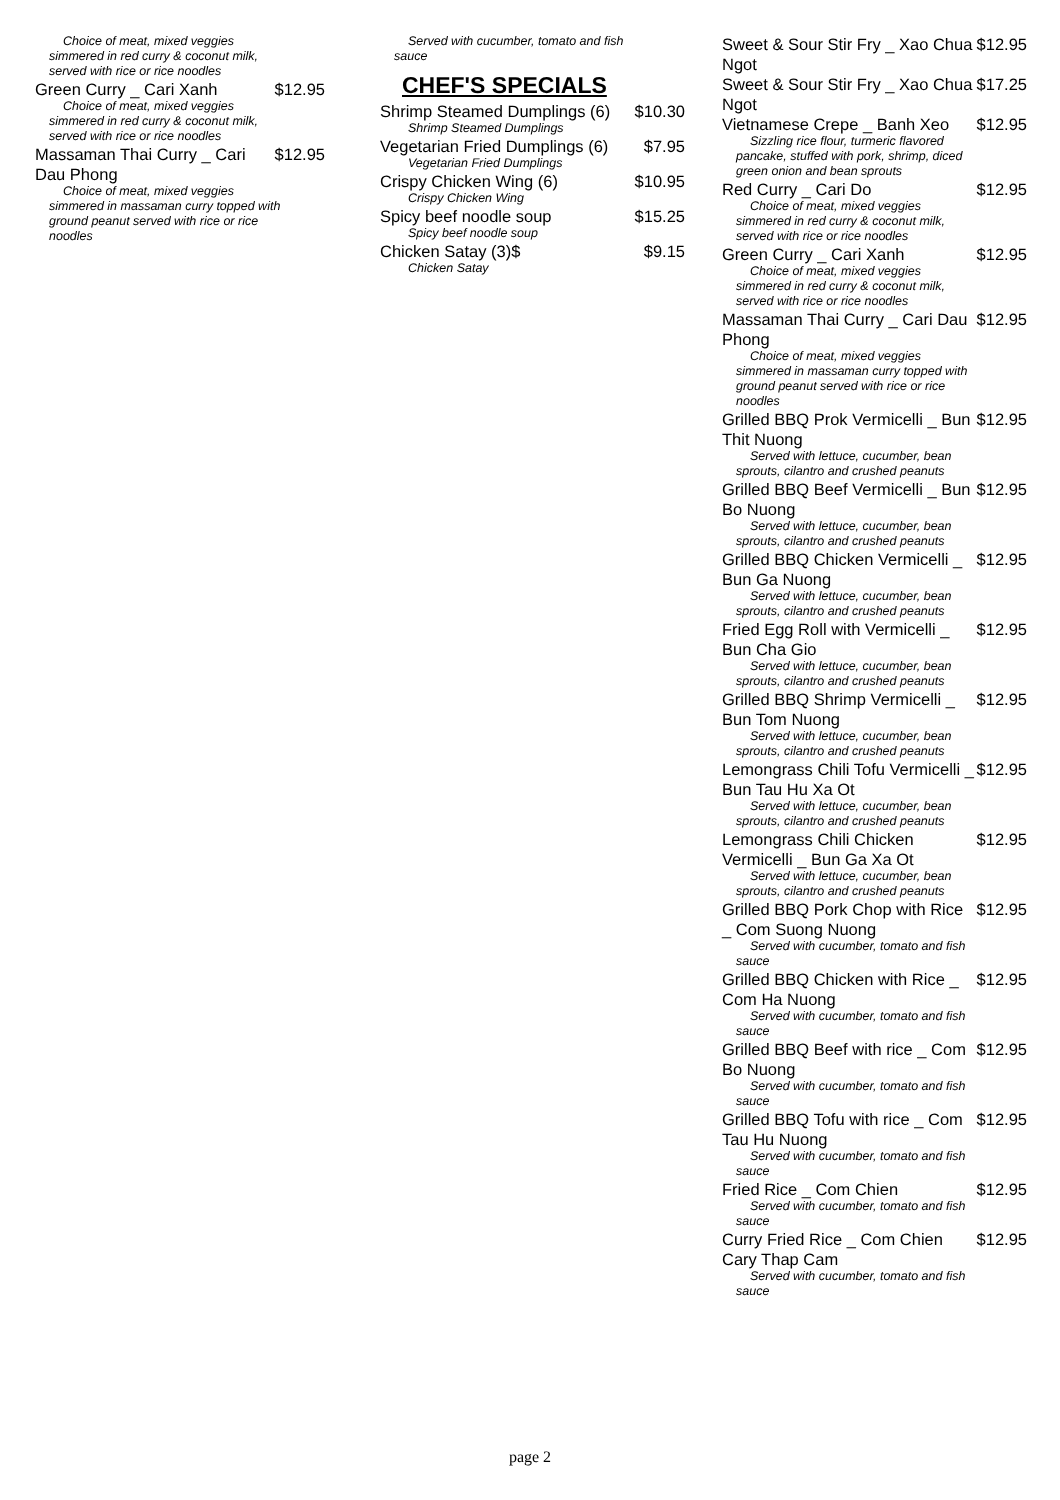Choice of meat, mixed veggies simmered in red curry & coconut milk, served with rice or rice noodles
Green Curry _ Cari Xanh $12.95
Choice of meat, mixed veggies simmered in red curry & coconut milk, served with rice or rice noodles
Massaman Thai Curry _ Cari Dau Phong $12.95
Choice of meat, mixed veggies simmered in massaman curry topped with ground peanut served with rice or rice noodles
Served with cucumber, tomato and fish sauce
CHEF'S SPECIALS
Shrimp Steamed Dumplings (6) $10.30
Shrimp Steamed Dumplings
Vegetarian Fried Dumplings (6) $7.95
Vegetarian Fried Dumplings
Crispy Chicken Wing (6) $10.95
Crispy Chicken Wing
Spicy beef noodle soup $15.25
Spicy beef noodle soup
Chicken Satay (3)$ $9.15
Chicken Satay
Sweet & Sour Stir Fry _ Xao Chua Ngot $12.95
Sweet & Sour Stir Fry _ Xao Chua Ngot $17.25
Vietnamese Crepe _ Banh Xeo $12.95
Sizzling rice flour, turmeric flavored pancake, stuffed with pork, shrimp, diced green onion and bean sprouts
Red Curry _ Cari Do $12.95
Choice of meat, mixed veggies simmered in red curry & coconut milk, served with rice or rice noodles
Green Curry _ Cari Xanh $12.95
Choice of meat, mixed veggies simmered in red curry & coconut milk, served with rice or rice noodles
Massaman Thai Curry _ Cari Dau Phong $12.95
Choice of meat, mixed veggies simmered in massaman curry topped with ground peanut served with rice or rice noodles
Grilled BBQ Prok Vermicelli _ Bun Thit Nuong $12.95
Served with lettuce, cucumber, bean sprouts, cilantro and crushed peanuts
Grilled BBQ Beef Vermicelli _ Bun Bo Nuong $12.95
Served with lettuce, cucumber, bean sprouts, cilantro and crushed peanuts
Grilled BBQ Chicken Vermicelli _ Bun Ga Nuong $12.95
Served with lettuce, cucumber, bean sprouts, cilantro and crushed peanuts
Fried Egg Roll with Vermicelli _ Bun Cha Gio $12.95
Served with lettuce, cucumber, bean sprouts, cilantro and crushed peanuts
Grilled BBQ Shrimp Vermicelli _ Bun Tom Nuong $12.95
Served with lettuce, cucumber, bean sprouts, cilantro and crushed peanuts
Lemongrass Chili Tofu Vermicelli _ Bun Tau Hu Xa Ot $12.95
Served with lettuce, cucumber, bean sprouts, cilantro and crushed peanuts
Lemongrass Chili Chicken Vermicelli _ Bun Ga Xa Ot $12.95
Served with lettuce, cucumber, bean sprouts, cilantro and crushed peanuts
Grilled BBQ Pork Chop with Rice _ Com Suong Nuong $12.95
Served with cucumber, tomato and fish sauce
Grilled BBQ Chicken with Rice _ Com Ha Nuong $12.95
Served with cucumber, tomato and fish sauce
Grilled BBQ Beef with rice _ Com Bo Nuong $12.95
Served with cucumber, tomato and fish sauce
Grilled BBQ Tofu with rice _ Com Tau Hu Nuong $12.95
Served with cucumber, tomato and fish sauce
Fried Rice _ Com Chien $12.95
Served with cucumber, tomato and fish sauce
Curry Fried Rice _ Com Chien Cary Thap Cam $12.95
Served with cucumber, tomato and fish sauce
page 2